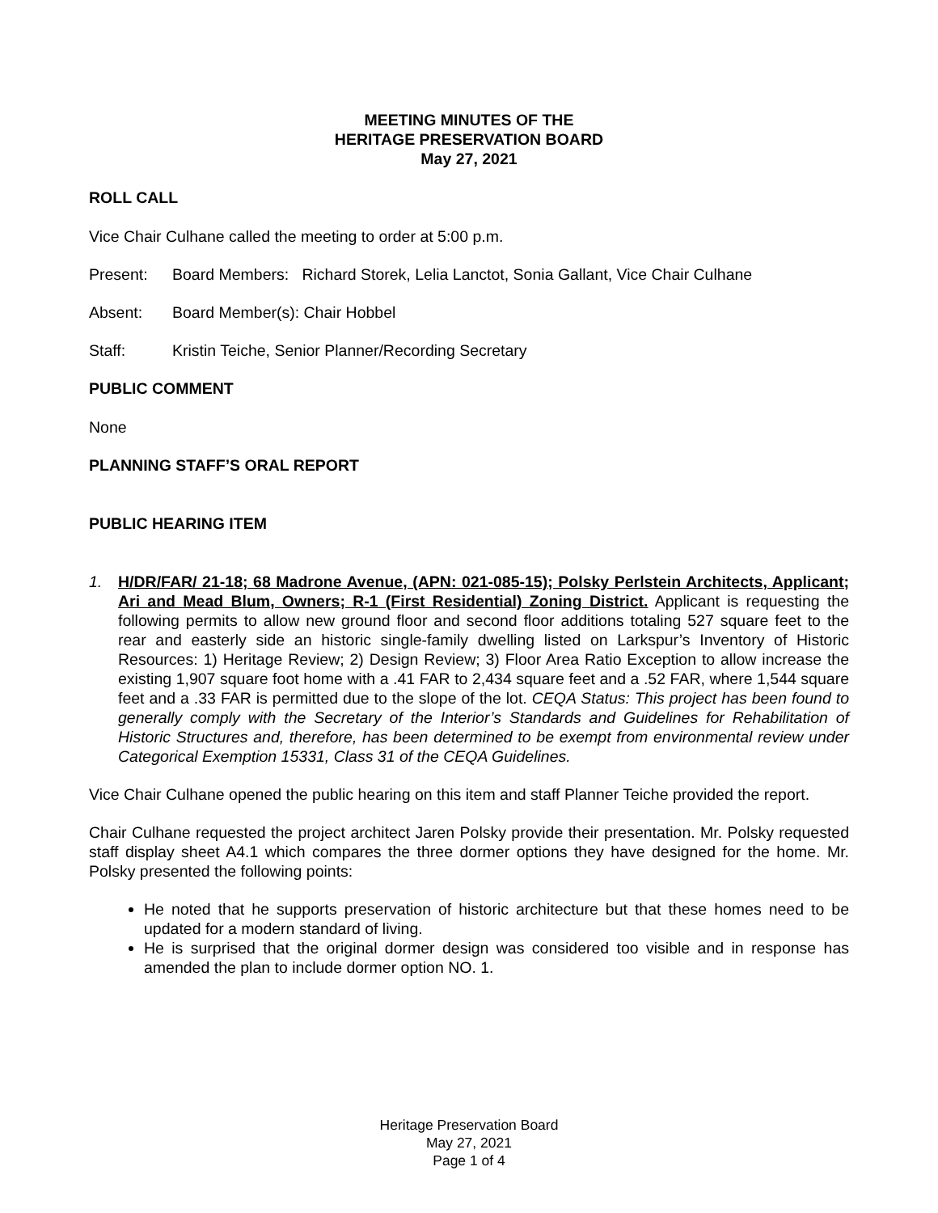MEETING MINUTES OF THE
HERITAGE PRESERVATION BOARD
May 27, 2021
ROLL CALL
Vice Chair Culhane called the meeting to order at 5:00 p.m.
Present: Board Members: Richard Storek, Lelia Lanctot, Sonia Gallant, Vice Chair Culhane
Absent: Board Member(s): Chair Hobbel
Staff: Kristin Teiche, Senior Planner/Recording Secretary
PUBLIC COMMENT
None
PLANNING STAFF’S ORAL REPORT
PUBLIC HEARING ITEM
1. H/DR/FAR/ 21-18; 68 Madrone Avenue, (APN: 021-085-15); Polsky Perlstein Architects, Applicant; Ari and Mead Blum, Owners; R-1 (First Residential) Zoning District. Applicant is requesting the following permits to allow new ground floor and second floor additions totaling 527 square feet to the rear and easterly side an historic single-family dwelling listed on Larkspur’s Inventory of Historic Resources: 1) Heritage Review; 2) Design Review; 3) Floor Area Ratio Exception to allow increase the existing 1,907 square foot home with a .41 FAR to 2,434 square feet and a .52 FAR, where 1,544 square feet and a .33 FAR is permitted due to the slope of the lot. CEQA Status: This project has been found to generally comply with the Secretary of the Interior’s Standards and Guidelines for Rehabilitation of Historic Structures and, therefore, has been determined to be exempt from environmental review under Categorical Exemption 15331, Class 31 of the CEQA Guidelines.
Vice Chair Culhane opened the public hearing on this item and staff Planner Teiche provided the report.
Chair Culhane requested the project architect Jaren Polsky provide their presentation. Mr. Polsky requested staff display sheet A4.1 which compares the three dormer options they have designed for the home. Mr. Polsky presented the following points:
He noted that he supports preservation of historic architecture but that these homes need to be updated for a modern standard of living.
He is surprised that the original dormer design was considered too visible and in response has amended the plan to include dormer option NO. 1.
Heritage Preservation Board
May 27, 2021
Page 1 of 4